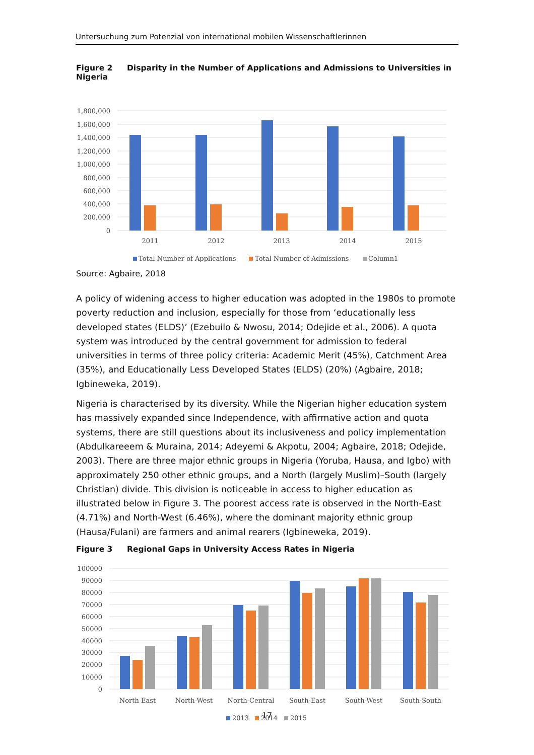Untersuchung zum Potenzial von international mobilen Wissenschaftlerinnen
Figure 2 Disparity in the Number of Applications and Admissions to Universities in Nigeria
1,800,000
1,600,000
1,400,000
1,200,000
1,000,000
800,000
600,000
400,000
200,000
0
2011
2012
2013
2014
2015
Total Number of Applications
Total Number of Admissions
Column1
Source: Agbaire, 2018
A policy of widening access to higher education was adopted in the 1980s to promote pov­erty reduction and inclusion, especially for those from ‘educationally less developed states (ELDS)’ (Ezebuilo & Nwosu, 2014; Odejide et al., 2006). A quota system was introduced by the central government for admission to federal universities in terms of three policy criteria: Aca­demic Merit (45%), Catchment Area (35%), and Educationally Less Developed States (ELDS) (20%) (Agbaire, 2018; Igbineweka, 2019).
Nigeria is characterised by its diversity. While the Nigerian higher education system has mas­sively expanded since Independence, with affirmative action and quota systems, there are still questions about its inclusiveness and policy implementation (Abdulkareeem & Muraina, 2014; Adeyemi & Akpotu, 2004; Agbaire, 2018; Odejide, 2003). There are three major ethnic groups in Nigeria (Yoruba, Hausa, and Igbo) with approximately 250 other ethnic groups, and a North (largely Muslim)–South (largely Christian) divide. This division is noticeable in access to higher education as illustrated below in Figure 3. The poorest access rate is observed in the North-East (4.71%) and North-West (6.46%), where the dominant majority ethnic group (Hausa/Fulani) are farmers and animal rearers (Igbineweka, 2019).
Figure 3 Regional Gaps in University Access Rates in Nigeria
100000
90000
80000
70000
60000
50000
40000
30000
20000
10000
0
North East
North-West
North-Central
South-East
South-West
South-South
2013
2014
2015
17